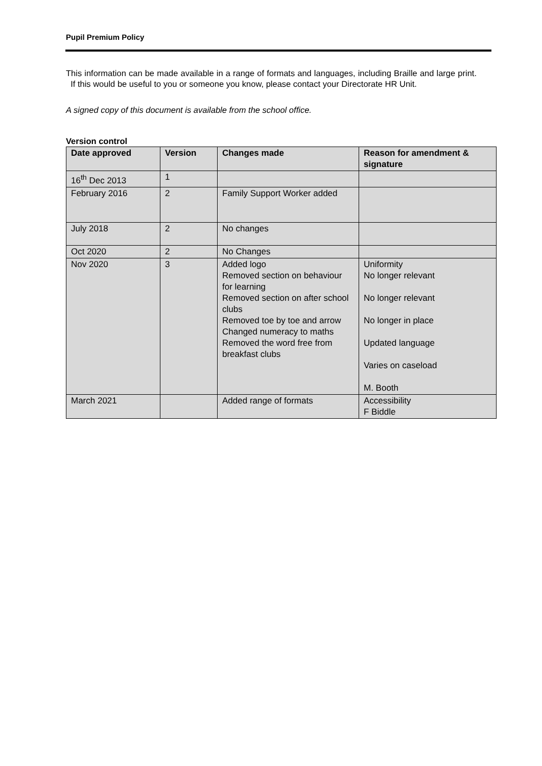Pupil Premium Policy
This information can be made available in a range of formats and languages, including Braille and large print. If this would be useful to you or someone you know, please contact your Directorate HR Unit.
A signed copy of this document is available from the school office.
Version control
| Date approved | Version | Changes made | Reason for amendment & signature |
| --- | --- | --- | --- |
| 16<sup>th</sup> Dec 2013 | 1 | | |
| February 2016 | 2 | Family Support Worker added | |
| July 2018 | 2 | No changes | |
| Oct 2020 | 2 | No Changes | |
| Nov 2020 | 3 | Added logo Removed section on behaviour for learning Removed section on after school clubs Removed toe by toe and arrow Changed numeracy to maths Removed the word free from breakfast clubs | Uniformity No longer relevant No longer relevant No longer in place Updated language Varies on caseload M. Booth |
| March 2021 | | Added range of formats | Accessibility F Biddle |